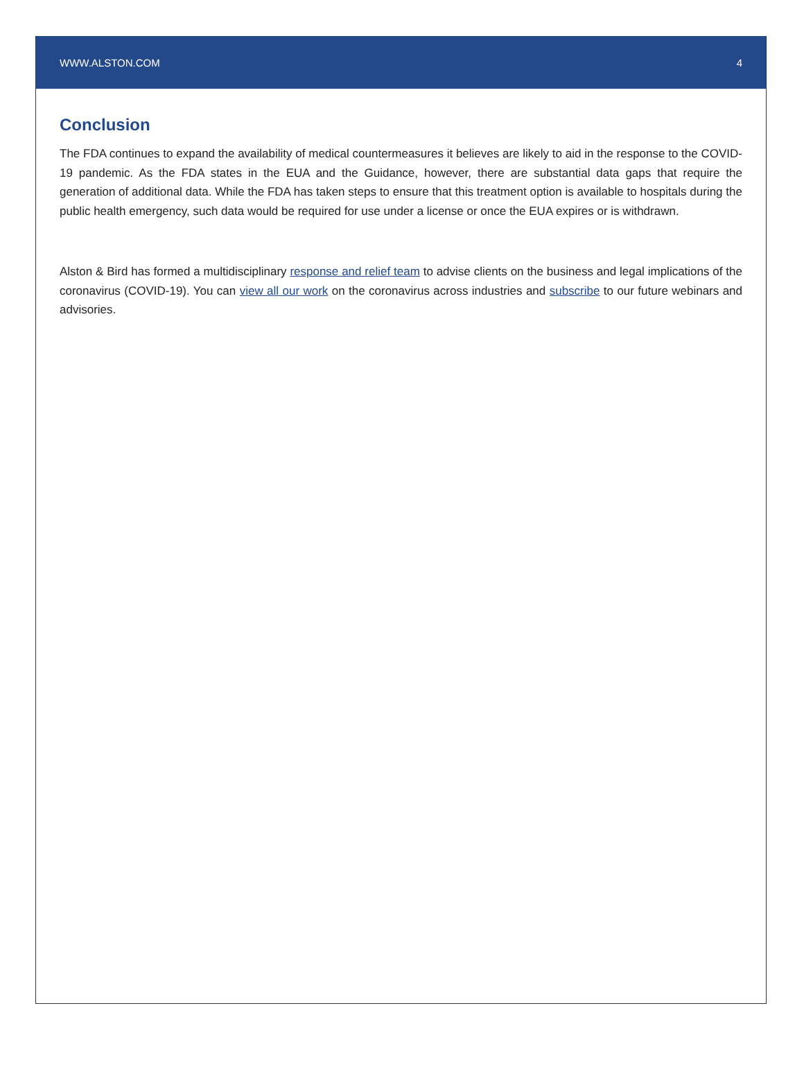WWW.ALSTON.COM 4
Conclusion
The FDA continues to expand the availability of medical countermeasures it believes are likely to aid in the response to the COVID-19 pandemic. As the FDA states in the EUA and the Guidance, however, there are substantial data gaps that require the generation of additional data. While the FDA has taken steps to ensure that this treatment option is available to hospitals during the public health emergency, such data would be required for use under a license or once the EUA expires or is withdrawn.
Alston & Bird has formed a multidisciplinary response and relief team to advise clients on the business and legal implications of the coronavirus (COVID-19). You can view all our work on the coronavirus across industries and subscribe to our future webinars and advisories.